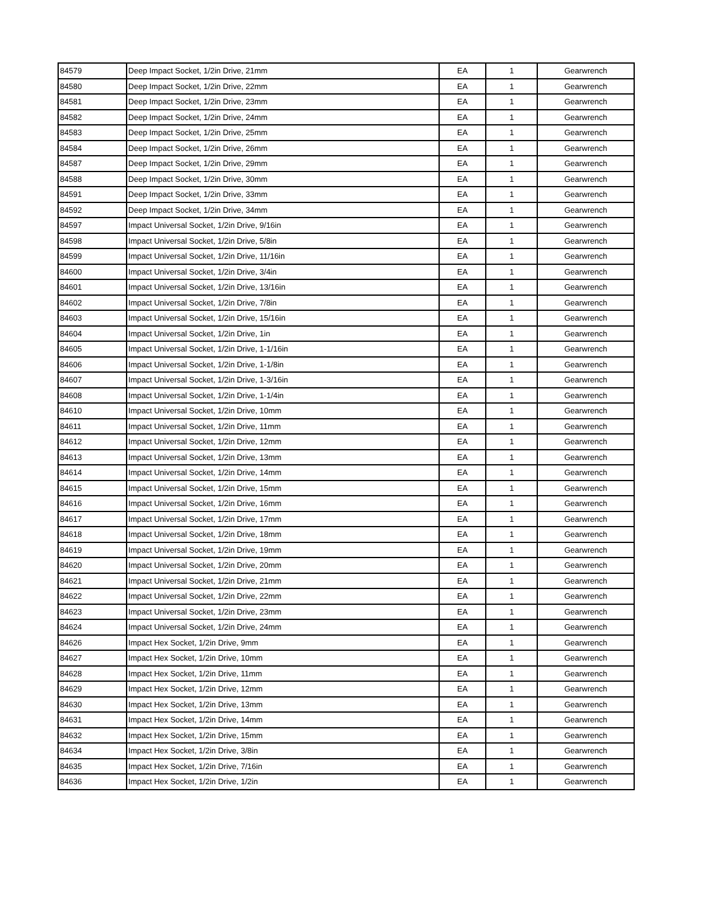| 84579 | Deep Impact Socket, 1/2in Drive, 21mm | EA | 1 | Gearwrench |
| 84580 | Deep Impact Socket, 1/2in Drive, 22mm | EA | 1 | Gearwrench |
| 84581 | Deep Impact Socket, 1/2in Drive, 23mm | EA | 1 | Gearwrench |
| 84582 | Deep Impact Socket, 1/2in Drive, 24mm | EA | 1 | Gearwrench |
| 84583 | Deep Impact Socket, 1/2in Drive, 25mm | EA | 1 | Gearwrench |
| 84584 | Deep Impact Socket, 1/2in Drive, 26mm | EA | 1 | Gearwrench |
| 84587 | Deep Impact Socket, 1/2in Drive, 29mm | EA | 1 | Gearwrench |
| 84588 | Deep Impact Socket, 1/2in Drive, 30mm | EA | 1 | Gearwrench |
| 84591 | Deep Impact Socket, 1/2in Drive, 33mm | EA | 1 | Gearwrench |
| 84592 | Deep Impact Socket, 1/2in Drive, 34mm | EA | 1 | Gearwrench |
| 84597 | Impact Universal Socket, 1/2in Drive, 9/16in | EA | 1 | Gearwrench |
| 84598 | Impact Universal Socket, 1/2in Drive, 5/8in | EA | 1 | Gearwrench |
| 84599 | Impact Universal Socket, 1/2in Drive, 11/16in | EA | 1 | Gearwrench |
| 84600 | Impact Universal Socket, 1/2in Drive, 3/4in | EA | 1 | Gearwrench |
| 84601 | Impact Universal Socket, 1/2in Drive, 13/16in | EA | 1 | Gearwrench |
| 84602 | Impact Universal Socket, 1/2in Drive, 7/8in | EA | 1 | Gearwrench |
| 84603 | Impact Universal Socket, 1/2in Drive, 15/16in | EA | 1 | Gearwrench |
| 84604 | Impact Universal Socket, 1/2in Drive, 1in | EA | 1 | Gearwrench |
| 84605 | Impact Universal Socket, 1/2in Drive, 1-1/16in | EA | 1 | Gearwrench |
| 84606 | Impact Universal Socket, 1/2in Drive, 1-1/8in | EA | 1 | Gearwrench |
| 84607 | Impact Universal Socket, 1/2in Drive, 1-3/16in | EA | 1 | Gearwrench |
| 84608 | Impact Universal Socket, 1/2in Drive, 1-1/4in | EA | 1 | Gearwrench |
| 84610 | Impact Universal Socket, 1/2in Drive, 10mm | EA | 1 | Gearwrench |
| 84611 | Impact Universal Socket, 1/2in Drive, 11mm | EA | 1 | Gearwrench |
| 84612 | Impact Universal Socket, 1/2in Drive, 12mm | EA | 1 | Gearwrench |
| 84613 | Impact Universal Socket, 1/2in Drive, 13mm | EA | 1 | Gearwrench |
| 84614 | Impact Universal Socket, 1/2in Drive, 14mm | EA | 1 | Gearwrench |
| 84615 | Impact Universal Socket, 1/2in Drive, 15mm | EA | 1 | Gearwrench |
| 84616 | Impact Universal Socket, 1/2in Drive, 16mm | EA | 1 | Gearwrench |
| 84617 | Impact Universal Socket, 1/2in Drive, 17mm | EA | 1 | Gearwrench |
| 84618 | Impact Universal Socket, 1/2in Drive, 18mm | EA | 1 | Gearwrench |
| 84619 | Impact Universal Socket, 1/2in Drive, 19mm | EA | 1 | Gearwrench |
| 84620 | Impact Universal Socket, 1/2in Drive, 20mm | EA | 1 | Gearwrench |
| 84621 | Impact Universal Socket, 1/2in Drive, 21mm | EA | 1 | Gearwrench |
| 84622 | Impact Universal Socket, 1/2in Drive, 22mm | EA | 1 | Gearwrench |
| 84623 | Impact Universal Socket, 1/2in Drive, 23mm | EA | 1 | Gearwrench |
| 84624 | Impact Universal Socket, 1/2in Drive, 24mm | EA | 1 | Gearwrench |
| 84626 | Impact Hex Socket, 1/2in Drive, 9mm | EA | 1 | Gearwrench |
| 84627 | Impact Hex Socket, 1/2in Drive, 10mm | EA | 1 | Gearwrench |
| 84628 | Impact Hex Socket, 1/2in Drive, 11mm | EA | 1 | Gearwrench |
| 84629 | Impact Hex Socket, 1/2in Drive, 12mm | EA | 1 | Gearwrench |
| 84630 | Impact Hex Socket, 1/2in Drive, 13mm | EA | 1 | Gearwrench |
| 84631 | Impact Hex Socket, 1/2in Drive, 14mm | EA | 1 | Gearwrench |
| 84632 | Impact Hex Socket, 1/2in Drive, 15mm | EA | 1 | Gearwrench |
| 84634 | Impact Hex Socket, 1/2in Drive, 3/8in | EA | 1 | Gearwrench |
| 84635 | Impact Hex Socket, 1/2in Drive, 7/16in | EA | 1 | Gearwrench |
| 84636 | Impact Hex Socket, 1/2in Drive, 1/2in | EA | 1 | Gearwrench |